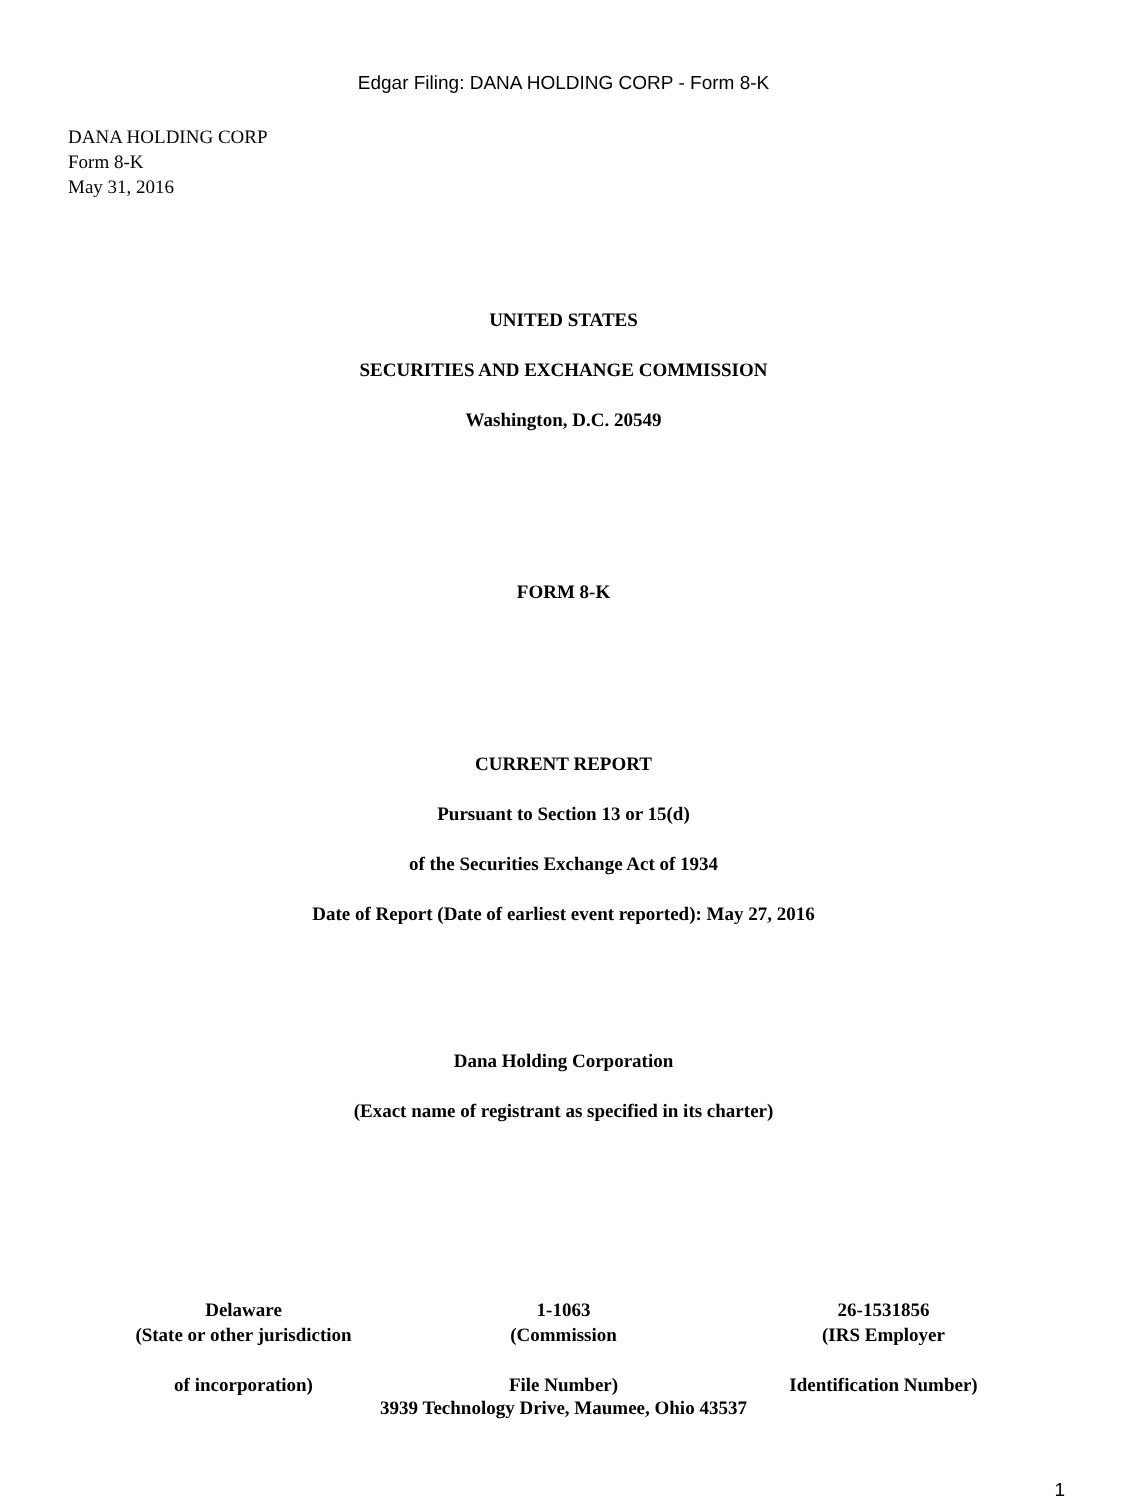Edgar Filing: DANA HOLDING CORP - Form 8-K
DANA HOLDING CORP
Form 8-K
May 31, 2016
UNITED STATES
SECURITIES AND EXCHANGE COMMISSION
Washington, D.C. 20549
FORM 8-K
CURRENT REPORT
Pursuant to Section 13 or 15(d)
of the Securities Exchange Act of 1934
Date of Report (Date of earliest event reported): May 27, 2016
Dana Holding Corporation
(Exact name of registrant as specified in its charter)
| Delaware | 1-1063 | 26-1531856 |
| (State or other jurisdiction | (Commission | (IRS Employer |
| of incorporation) | File Number) | Identification Number) |
3939 Technology Drive, Maumee, Ohio 43537
1